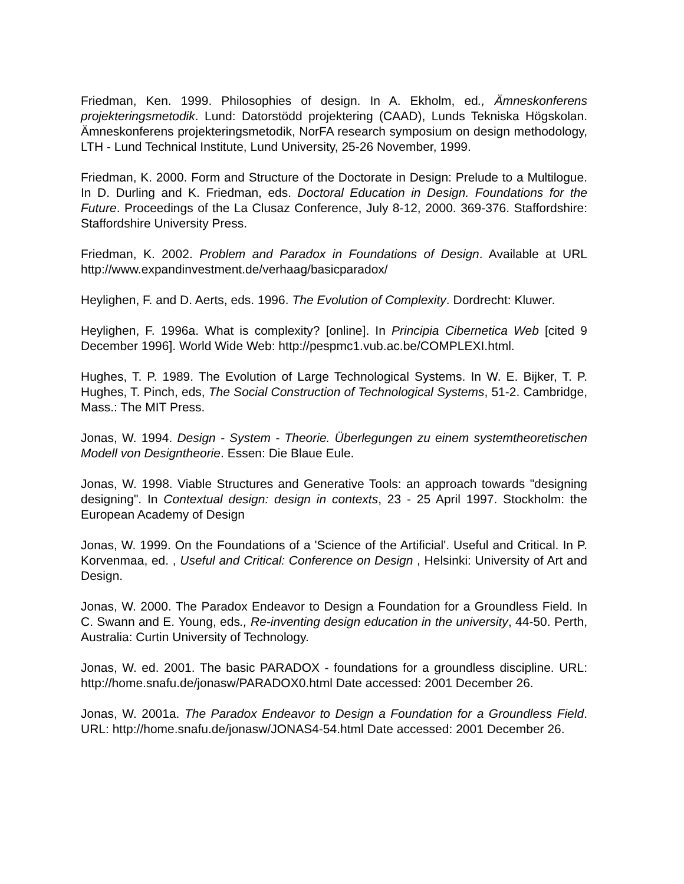Friedman, Ken. 1999. Philosophies of design. In A. Ekholm, ed., Ämneskonferens projekteringsmetodik. Lund: Datorstödd projektering (CAAD), Lunds Tekniska Högskolan. Ämneskonferens projekteringsmetodik, NorFA research symposium on design methodology, LTH - Lund Technical Institute, Lund University, 25-26 November, 1999.
Friedman, K. 2000. Form and Structure of the Doctorate in Design: Prelude to a Multilogue. In D. Durling and K. Friedman, eds. Doctoral Education in Design. Foundations for the Future. Proceedings of the La Clusaz Conference, July 8-12, 2000. 369-376. Staffordshire: Staffordshire University Press.
Friedman, K. 2002. Problem and Paradox in Foundations of Design. Available at URL http://www.expandinvestment.de/verhaag/basicparadox/
Heylighen, F. and D. Aerts, eds. 1996. The Evolution of Complexity. Dordrecht: Kluwer.
Heylighen, F. 1996a. What is complexity? [online]. In Principia Cibernetica Web [cited 9 December 1996]. World Wide Web: http://pespmc1.vub.ac.be/COMPLEXI.html.
Hughes, T. P. 1989. The Evolution of Large Technological Systems. In W. E. Bijker, T. P. Hughes, T. Pinch, eds, The Social Construction of Technological Systems, 51-2. Cambridge, Mass.: The MIT Press.
Jonas, W. 1994. Design - System - Theorie. Überlegungen zu einem systemtheoretischen Modell von Designtheorie. Essen: Die Blaue Eule.
Jonas, W. 1998. Viable Structures and Generative Tools: an approach towards "designing designing". In Contextual design: design in contexts, 23 - 25 April 1997. Stockholm: the European Academy of Design
Jonas, W. 1999. On the Foundations of a 'Science of the Artificial'. Useful and Critical. In P. Korvenmaa, ed. , Useful and Critical: Conference on Design , Helsinki: University of Art and Design.
Jonas, W. 2000. The Paradox Endeavor to Design a Foundation for a Groundless Field. In C. Swann and E. Young, eds., Re-inventing design education in the university, 44-50. Perth, Australia: Curtin University of Technology.
Jonas, W. ed. 2001. The basic PARADOX - foundations for a groundless discipline. URL: http://home.snafu.de/jonasw/PARADOX0.html Date accessed: 2001 December 26.
Jonas, W. 2001a. The Paradox Endeavor to Design a Foundation for a Groundless Field. URL: http://home.snafu.de/jonasw/JONAS4-54.html Date accessed: 2001 December 26.